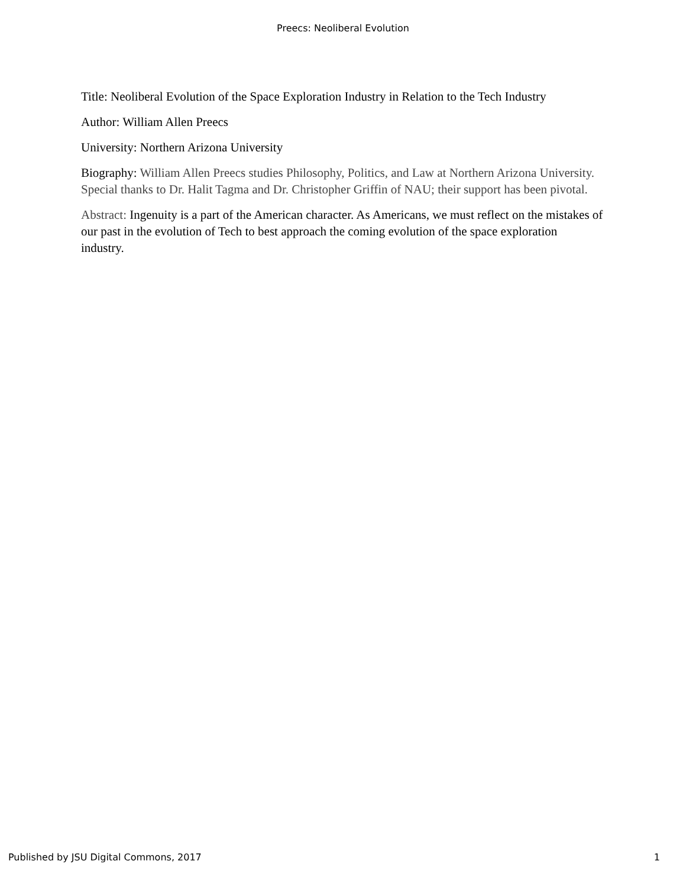Preecs: Neoliberal Evolution
Title: Neoliberal Evolution of the Space Exploration Industry in Relation to the Tech Industry
Author: William Allen Preecs
University: Northern Arizona University
Biography: William Allen Preecs studies Philosophy, Politics, and Law at Northern Arizona University. Special thanks to Dr. Halit Tagma and Dr. Christopher Griffin of NAU; their support has been pivotal.
Abstract: Ingenuity is a part of the American character. As Americans, we must reflect on the mistakes of our past in the evolution of Tech to best approach the coming evolution of the space exploration industry.
Published by JSU Digital Commons, 2017 1